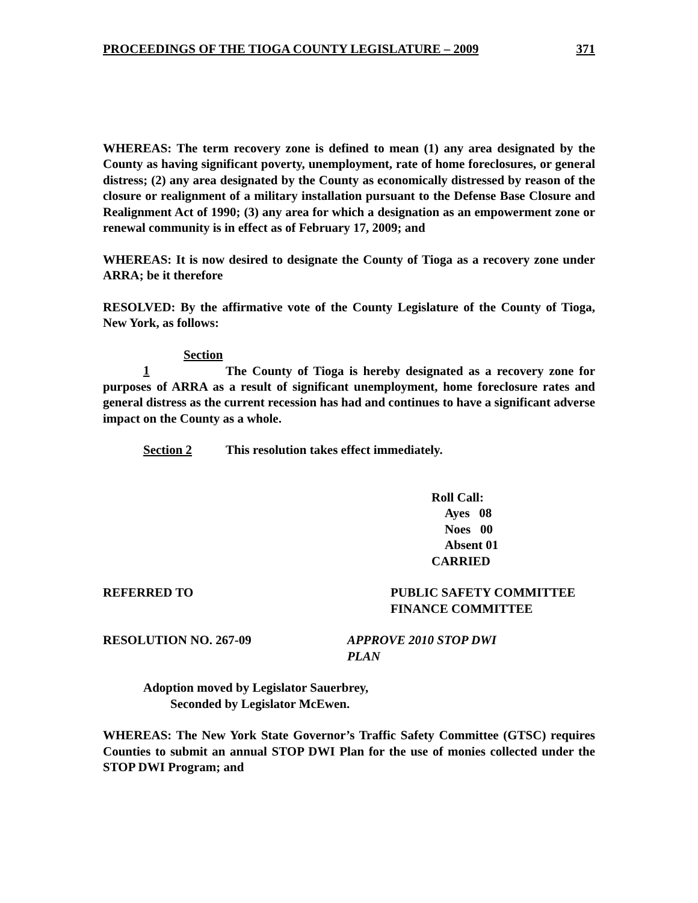PROCEEDINGS OF THE TIOGA COUNTY LEGISLATURE – 2009 371
WHEREAS: The term recovery zone is defined to mean (1) any area designated by the County as having significant poverty, unemployment, rate of home foreclosures, or general distress; (2) any area designated by the County as economically distressed by reason of the closure or realignment of a military installation pursuant to the Defense Base Closure and Realignment Act of 1990; (3) any area for which a designation as an empowerment zone or renewal community is in effect as of February 17, 2009; and
WHEREAS: It is now desired to designate the County of Tioga as a recovery zone under ARRA; be it therefore
RESOLVED: By the affirmative vote of the County Legislature of the County of Tioga, New York, as follows:
Section 1 The County of Tioga is hereby designated as a recovery zone for purposes of ARRA as a result of significant unemployment, home foreclosure rates and general distress as the current recession has had and continues to have a significant adverse impact on the County as a whole.
Section 2 This resolution takes effect immediately.
Roll Call:
Ayes 08
Noes 00
Absent 01
CARRIED
REFERRED TO PUBLIC SAFETY COMMITTEE
FINANCE COMMITTEE
RESOLUTION NO. 267-09 APPROVE 2010 STOP DWI
PLAN
Adoption moved by Legislator Sauerbrey,
Seconded by Legislator McEwen.
WHEREAS: The New York State Governor’s Traffic Safety Committee (GTSC) requires Counties to submit an annual STOP DWI Plan for the use of monies collected under the STOP DWI Program; and